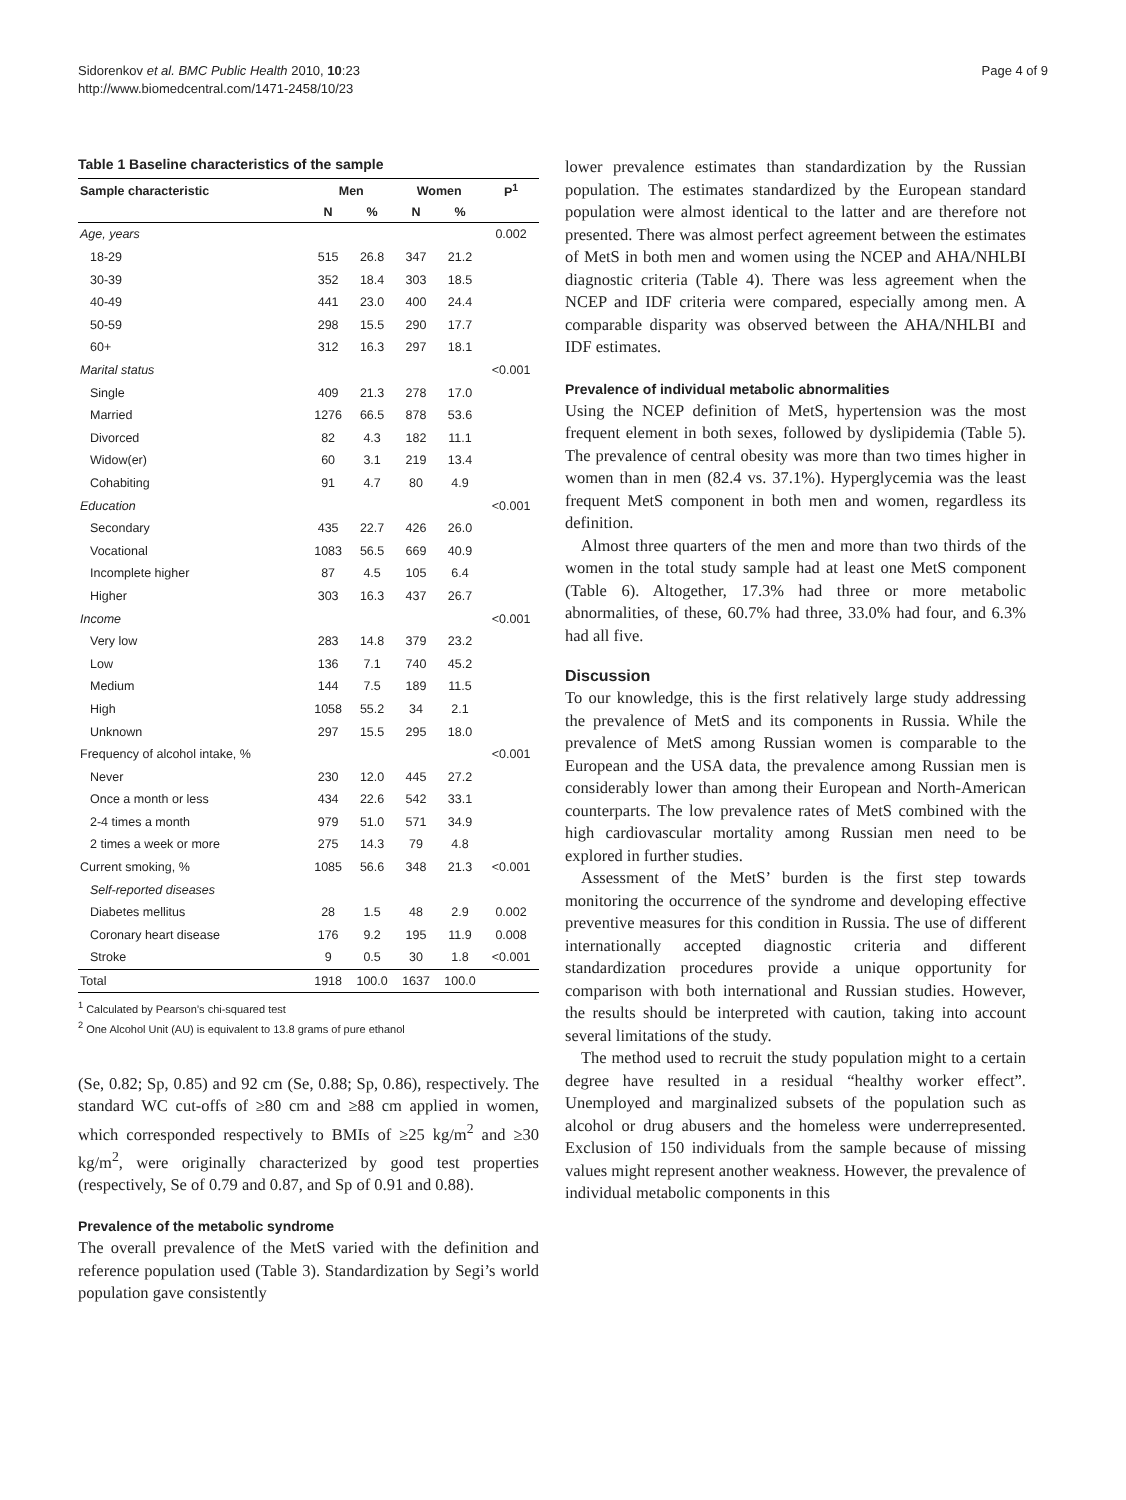Sidorenkov et al. BMC Public Health 2010, 10:23
http://www.biomedcentral.com/1471-2458/10/23
Page 4 of 9
Table 1 Baseline characteristics of the sample
| Sample characteristic | Men | | Women | | P<sup>1</sup> |
| --- | --- | --- | --- | --- | --- |
| | N | % | N | % | |
| Age, years | | | | | 0.002 |
| 18-29 | 515 | 26.8 | 347 | 21.2 | |
| 30-39 | 352 | 18.4 | 303 | 18.5 | |
| 40-49 | 441 | 23.0 | 400 | 24.4 | |
| 50-59 | 298 | 15.5 | 290 | 17.7 | |
| 60+ | 312 | 16.3 | 297 | 18.1 | |
| Marital status | | | | | <0.001 |
| Single | 409 | 21.3 | 278 | 17.0 | |
| Married | 1276 | 66.5 | 878 | 53.6 | |
| Divorced | 82 | 4.3 | 182 | 11.1 | |
| Widow(er) | 60 | 3.1 | 219 | 13.4 | |
| Cohabiting | 91 | 4.7 | 80 | 4.9 | |
| Education | | | | | <0.001 |
| Secondary | 435 | 22.7 | 426 | 26.0 | |
| Vocational | 1083 | 56.5 | 669 | 40.9 | |
| Incomplete higher | 87 | 4.5 | 105 | 6.4 | |
| Higher | 303 | 16.3 | 437 | 26.7 | |
| Income | | | | | <0.001 |
| Very low | 283 | 14.8 | 379 | 23.2 | |
| Low | 136 | 7.1 | 740 | 45.2 | |
| Medium | 144 | 7.5 | 189 | 11.5 | |
| High | 1058 | 55.2 | 34 | 2.1 | |
| Unknown | 297 | 15.5 | 295 | 18.0 | |
| Frequency of alcohol intake, % | | | | | <0.001 |
| Never | 230 | 12.0 | 445 | 27.2 | |
| Once a month or less | 434 | 22.6 | 542 | 33.1 | |
| 2-4 times a month | 979 | 51.0 | 571 | 34.9 | |
| 2 times a week or more | 275 | 14.3 | 79 | 4.8 | |
| Current smoking, % | 1085 | 56.6 | 348 | 21.3 | <0.001 |
| Self-reported diseases | | | | | |
| Diabetes mellitus | 28 | 1.5 | 48 | 2.9 | 0.002 |
| Coronary heart disease | 176 | 9.2 | 195 | 11.9 | 0.008 |
| Stroke | 9 | 0.5 | 30 | 1.8 | <0.001 |
| Total | 1918 | 100.0 | 1637 | 100.0 | |
<sup>1</sup> Calculated by Pearson’s chi-squared test
<sup>2</sup> One Alcohol Unit (AU) is equivalent to 13.8 grams of pure ethanol
(Se, 0.82; Sp, 0.85) and 92 cm (Se, 0.88; Sp, 0.86), respectively. The standard WC cut-offs of ≥80 cm and ≥88 cm applied in women, which corresponded respectively to BMIs of ≥25 kg/m<sup>2</sup> and ≥30 kg/m<sup>2</sup>, were originally characterized by good test properties (respectively, Se of 0.79 and 0.87, and Sp of 0.91 and 0.88).
Prevalence of the metabolic syndrome
The overall prevalence of the MetS varied with the definition and reference population used (Table 3). Standardization by Segi’s world population gave consistently
lower prevalence estimates than standardization by the Russian population. The estimates standardized by the European standard population were almost identical to the latter and are therefore not presented. There was almost perfect agreement between the estimates of MetS in both men and women using the NCEP and AHA/NHLBI diagnostic criteria (Table 4). There was less agreement when the NCEP and IDF criteria were compared, especially among men. A comparable disparity was observed between the AHA/NHLBI and IDF estimates.
Prevalence of individual metabolic abnormalities
Using the NCEP definition of MetS, hypertension was the most frequent element in both sexes, followed by dyslipidemia (Table 5). The prevalence of central obesity was more than two times higher in women than in men (82.4 vs. 37.1%). Hyperglycemia was the least frequent MetS component in both men and women, regardless its definition.
Almost three quarters of the men and more than two thirds of the women in the total study sample had at least one MetS component (Table 6). Altogether, 17.3% had three or more metabolic abnormalities, of these, 60.7% had three, 33.0% had four, and 6.3% had all five.
Discussion
To our knowledge, this is the first relatively large study addressing the prevalence of MetS and its components in Russia. While the prevalence of MetS among Russian women is comparable to the European and the USA data, the prevalence among Russian men is considerably lower than among their European and North-American counterparts. The low prevalence rates of MetS combined with the high cardiovascular mortality among Russian men need to be explored in further studies.
Assessment of the MetS’ burden is the first step towards monitoring the occurrence of the syndrome and developing effective preventive measures for this condition in Russia. The use of different internationally accepted diagnostic criteria and different standardization procedures provide a unique opportunity for comparison with both international and Russian studies. However, the results should be interpreted with caution, taking into account several limitations of the study.
The method used to recruit the study population might to a certain degree have resulted in a residual “healthy worker effect”. Unemployed and marginalized subsets of the population such as alcohol or drug abusers and the homeless were underrepresented. Exclusion of 150 individuals from the sample because of missing values might represent another weakness. However, the prevalence of individual metabolic components in this